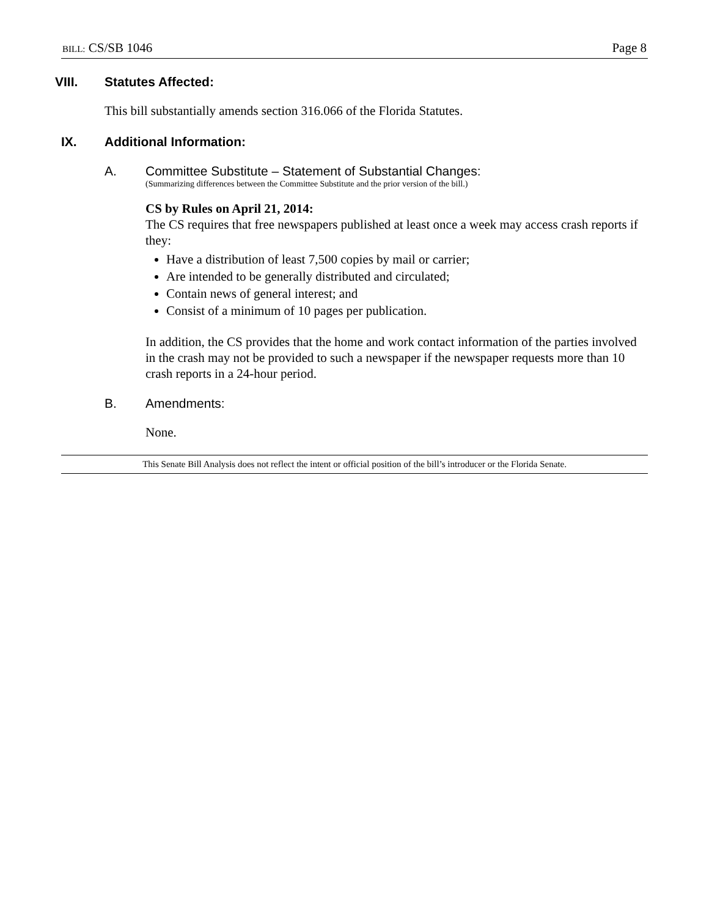BILL: CS/SB 1046 Page 8
VIII. Statutes Affected:
This bill substantially amends section 316.066 of the Florida Statutes.
IX. Additional Information:
A. Committee Substitute – Statement of Substantial Changes:
(Summarizing differences between the Committee Substitute and the prior version of the bill.)
CS by Rules on April 21, 2014:
The CS requires that free newspapers published at least once a week may access crash reports if they:
Have a distribution of least 7,500 copies by mail or carrier;
Are intended to be generally distributed and circulated;
Contain news of general interest; and
Consist of a minimum of 10 pages per publication.
In addition, the CS provides that the home and work contact information of the parties involved in the crash may not be provided to such a newspaper if the newspaper requests more than 10 crash reports in a 24-hour period.
B. Amendments:
None.
This Senate Bill Analysis does not reflect the intent or official position of the bill’s introducer or the Florida Senate.